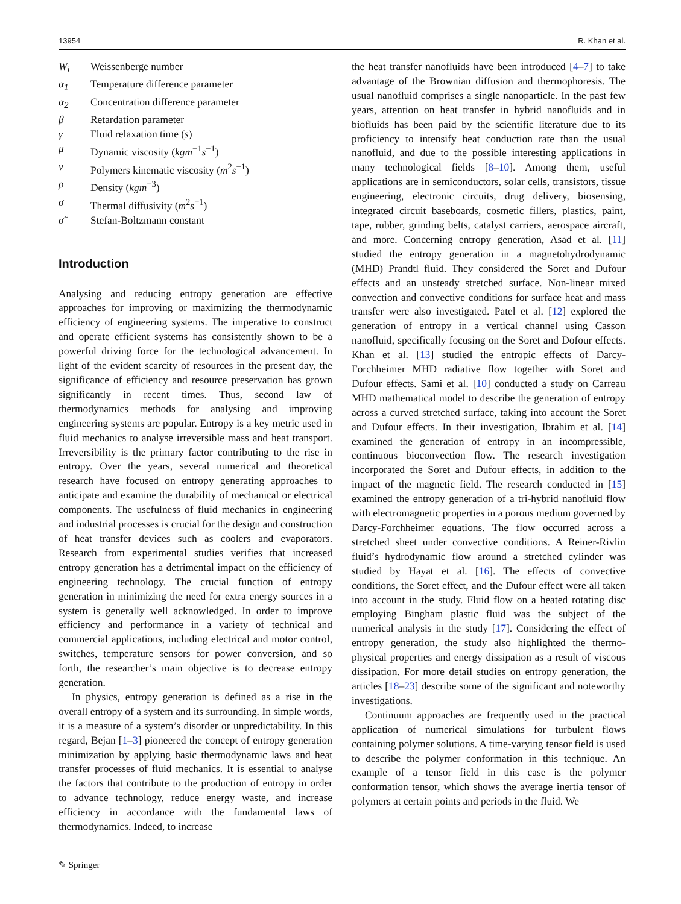13954 R. Khan et al.
| W<sub>i</sub> | Weissenberge number |
| α<sub>1</sub> | Temperature difference parameter |
| α<sub>2</sub> | Concentration difference parameter |
| β | Retardation parameter |
| γ | Fluid relaxation time ( s ) |
| μ | Dynamic viscosity ( kgm<sup>−1</sup> s<sup>−1</sup>) |
| ν | Polymers kinematic viscosity ( m<sup>2</sup> s<sup>−1</sup>) |
| ρ | Density ( kgm<sup>−3</sup>) |
| σ | Thermal diffusivity ( m<sup>2</sup> s<sup>−1</sup>) |
| σ̃ | Stefan-Boltzmann constant |
Introduction
Analysing and reducing entropy generation are effective approaches for improving or maximizing the thermodynamic efficiency of engineering systems. The imperative to construct and operate efficient systems has consistently shown to be a powerful driving force for the technological advancement. In light of the evident scarcity of resources in the present day, the significance of efficiency and resource preservation has grown significantly in recent times. Thus, second law of thermodynamics methods for analysing and improving engineering systems are popular. Entropy is a key metric used in fluid mechanics to analyse irreversible mass and heat transport. Irreversibility is the primary factor contributing to the rise in entropy. Over the years, several numerical and theoretical research have focused on entropy generating approaches to anticipate and examine the durability of mechanical or electrical components. The usefulness of fluid mechanics in engineering and industrial processes is crucial for the design and construction of heat transfer devices such as coolers and evaporators. Research from experimental studies verifies that increased entropy generation has a detrimental impact on the efficiency of engineering technology. The crucial function of entropy generation in minimizing the need for extra energy sources in a system is generally well acknowledged. In order to improve efficiency and performance in a variety of technical and commercial applications, including electrical and motor control, switches, temperature sensors for power conversion, and so forth, the researcher’s main objective is to decrease entropy generation.
In physics, entropy generation is defined as a rise in the overall entropy of a system and its surrounding. In simple words, it is a measure of a system’s disorder or unpredictability. In this regard, Bejan [1–3] pioneered the concept of entropy generation minimization by applying basic thermodynamic laws and heat transfer processes of fluid mechanics. It is essential to analyse the factors that contribute to the production of entropy in order to advance technology, reduce energy waste, and increase efficiency in accordance with the fundamental laws of thermodynamics. Indeed, to increase
✎ Springer
the heat transfer nanofluids have been introduced [4–7] to take advantage of the Brownian diffusion and thermophoresis. The usual nanofluid comprises a single nanoparticle. In the past few years, attention on heat transfer in hybrid nanofluids and in biofluids has been paid by the scientific literature due to its proficiency to intensify heat conduction rate than the usual nanofluid, and due to the possible interesting applications in many technological fields [8–10]. Among them, useful applications are in semiconductors, solar cells, transistors, tissue engineering, electronic circuits, drug delivery, biosensing, integrated circuit baseboards, cosmetic fillers, plastics, paint, tape, rubber, grinding belts, catalyst carriers, aerospace aircraft, and more. Concerning entropy generation, Asad et al. [11] studied the entropy generation in a magnetohydrodynamic (MHD) Prandtl fluid. They considered the Soret and Dufour effects and an unsteady stretched surface. Non-linear mixed convection and convective conditions for surface heat and mass transfer were also investigated. Patel et al. [12] explored the generation of entropy in a vertical channel using Casson nanofluid, specifically focusing on the Soret and Dofour effects. Khan et al. [13] studied the entropic effects of Darcy-Forchheimer MHD radiative flow together with Soret and Dufour effects. Sami et al. [10] conducted a study on Carreau MHD mathematical model to describe the generation of entropy across a curved stretched surface, taking into account the Soret and Dufour effects. In their investigation, Ibrahim et al. [14] examined the generation of entropy in an incompressible, continuous bioconvection flow. The research investigation incorporated the Soret and Dufour effects, in addition to the impact of the magnetic field. The research conducted in [15] examined the entropy generation of a tri-hybrid nanofluid flow with electromagnetic properties in a porous medium governed by Darcy-Forchheimer equations. The flow occurred across a stretched sheet under convective conditions. A Reiner-Rivlin fluid’s hydrodynamic flow around a stretched cylinder was studied by Hayat et al. [16]. The effects of convective conditions, the Soret effect, and the Dufour effect were all taken into account in the study. Fluid flow on a heated rotating disc employing Bingham plastic fluid was the subject of the numerical analysis in the study [17]. Considering the effect of entropy generation, the study also highlighted the thermo-physical properties and energy dissipation as a result of viscous dissipation. For more detail studies on entropy generation, the articles [18–23] describe some of the significant and noteworthy investigations.
Continuum approaches are frequently used in the practical application of numerical simulations for turbulent flows containing polymer solutions. A time-varying tensor field is used to describe the polymer conformation in this technique. An example of a tensor field in this case is the polymer conformation tensor, which shows the average inertia tensor of polymers at certain points and periods in the fluid. We